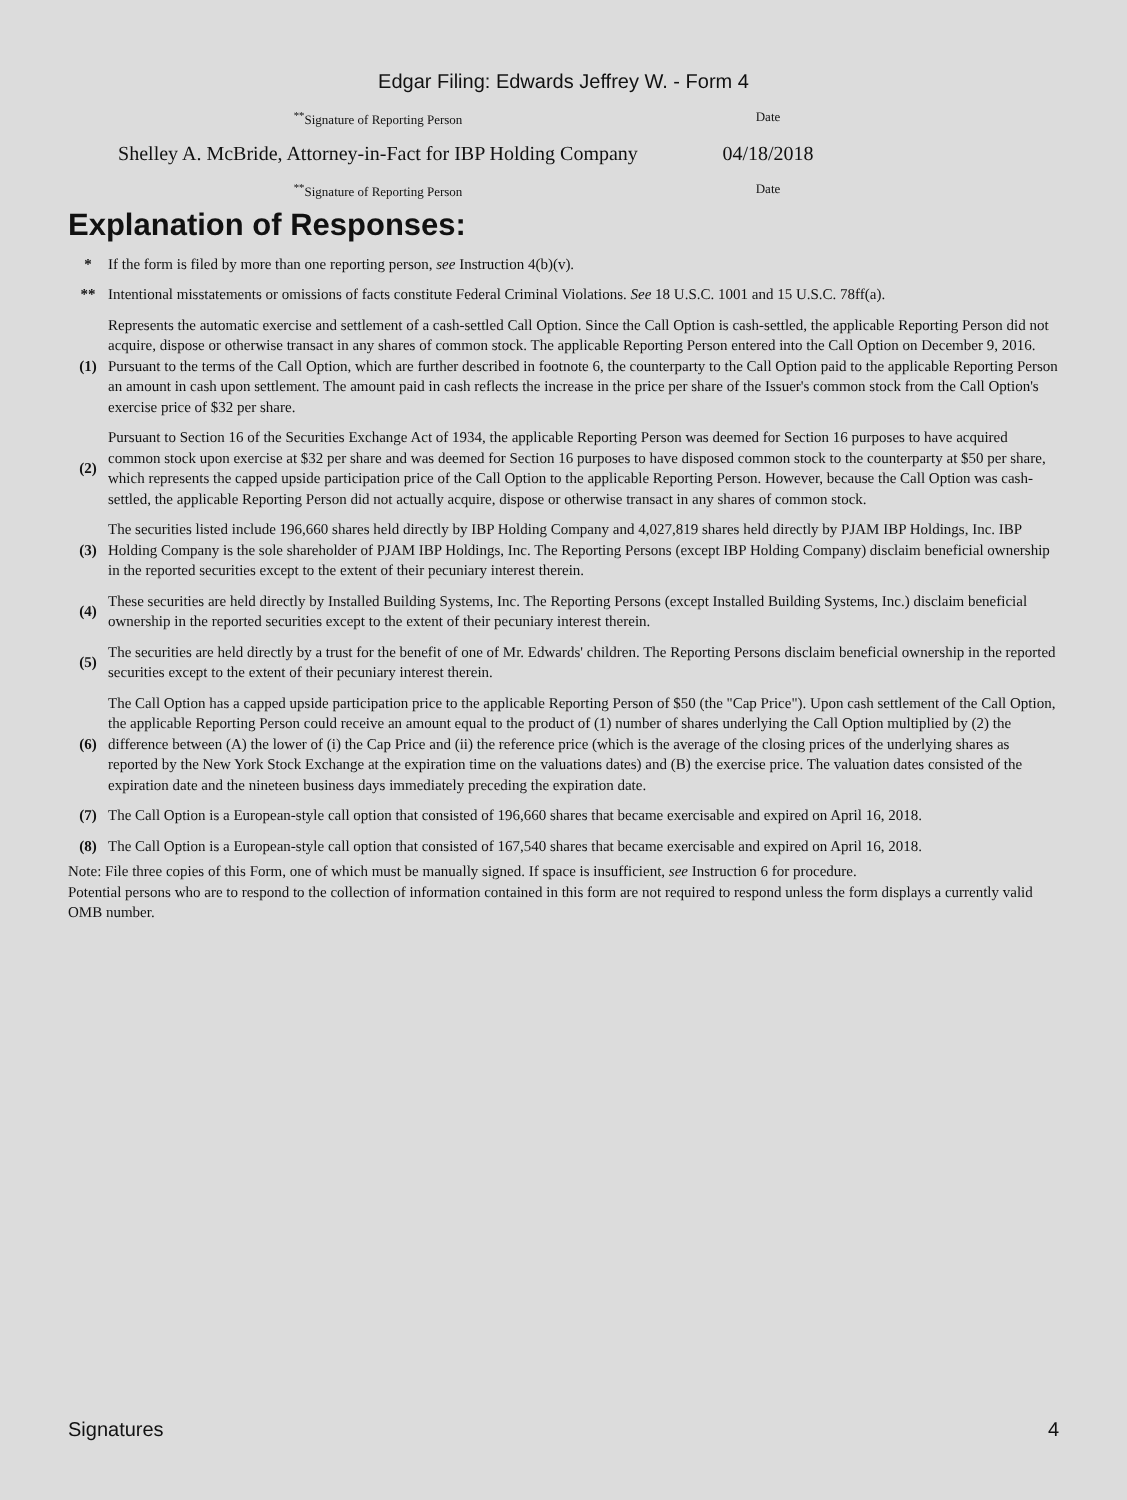Edgar Filing: Edwards Jeffrey W. - Form 4
<sup>**</sup> Signature of Reporting Person Date
Shelley A. McBride, Attorney-in-Fact for IBP Holding Company
04/18/2018
<sup>**</sup> Signature of Reporting Person Date
Explanation of Responses:
| * | If the form is filed by more than one reporting person, see Instruction 4(b)(v). |
| ** | Intentional misstatements or omissions of facts constitute Federal Criminal Violations. See 18 U.S.C. 1001 and 15 U.S.C. 78ff(a). |
| (1) | Represents the automatic exercise and settlement of a cash-settled Call Option. Since the Call Option is cash-settled, the applicable Reporting Person did not acquire, dispose or otherwise transact in any shares of common stock. The applicable Reporting Person entered into the Call Option on December 9, 2016. Pursuant to the terms of the Call Option, which are further described in footnote 6, the counterparty to the Call Option paid to the applicable Reporting Person an amount in cash upon settlement. The amount paid in cash reflects the increase in the price per share of the Issuer's common stock from the Call Option's exercise price of $32 per share. |
| (2) | Pursuant to Section 16 of the Securities Exchange Act of 1934, the applicable Reporting Person was deemed for Section 16 purposes to have acquired common stock upon exercise at $32 per share and was deemed for Section 16 purposes to have disposed common stock to the counterparty at $50 per share, which represents the capped upside participation price of the Call Option to the applicable Reporting Person. However, because the Call Option was cash-settled, the applicable Reporting Person did not actually acquire, dispose or otherwise transact in any shares of common stock. |
| (3) | The securities listed include 196,660 shares held directly by IBP Holding Company and 4,027,819 shares held directly by PJAM IBP Holdings, Inc. IBP Holding Company is the sole shareholder of PJAM IBP Holdings, Inc. The Reporting Persons (except IBP Holding Company) disclaim beneficial ownership in the reported securities except to the extent of their pecuniary interest therein. |
| (4) | These securities are held directly by Installed Building Systems, Inc. The Reporting Persons (except Installed Building Systems, Inc.) disclaim beneficial ownership in the reported securities except to the extent of their pecuniary interest therein. |
| (5) | The securities are held directly by a trust for the benefit of one of Mr. Edwards' children. The Reporting Persons disclaim beneficial ownership in the reported securities except to the extent of their pecuniary interest therein. |
| (6) | The Call Option has a capped upside participation price to the applicable Reporting Person of $50 (the "Cap Price"). Upon cash settlement of the Call Option, the applicable Reporting Person could receive an amount equal to the product of (1) number of shares underlying the Call Option multiplied by (2) the difference between (A) the lower of (i) the Cap Price and (ii) the reference price (which is the average of the closing prices of the underlying shares as reported by the New York Stock Exchange at the expiration time on the valuations dates) and (B) the exercise price. The valuation dates consisted of the expiration date and the nineteen business days immediately preceding the expiration date. |
| (7) | The Call Option is a European-style call option that consisted of 196,660 shares that became exercisable and expired on April 16, 2018. |
| (8) | The Call Option is a European-style call option that consisted of 167,540 shares that became exercisable and expired on April 16, 2018. |
Note: File three copies of this Form, one of which must be manually signed. If space is insufficient, see Instruction 6 for procedure.
Potential persons who are to respond to the collection of information contained in this form are not required to respond unless the form displays a currently valid OMB number.
Signatures 4